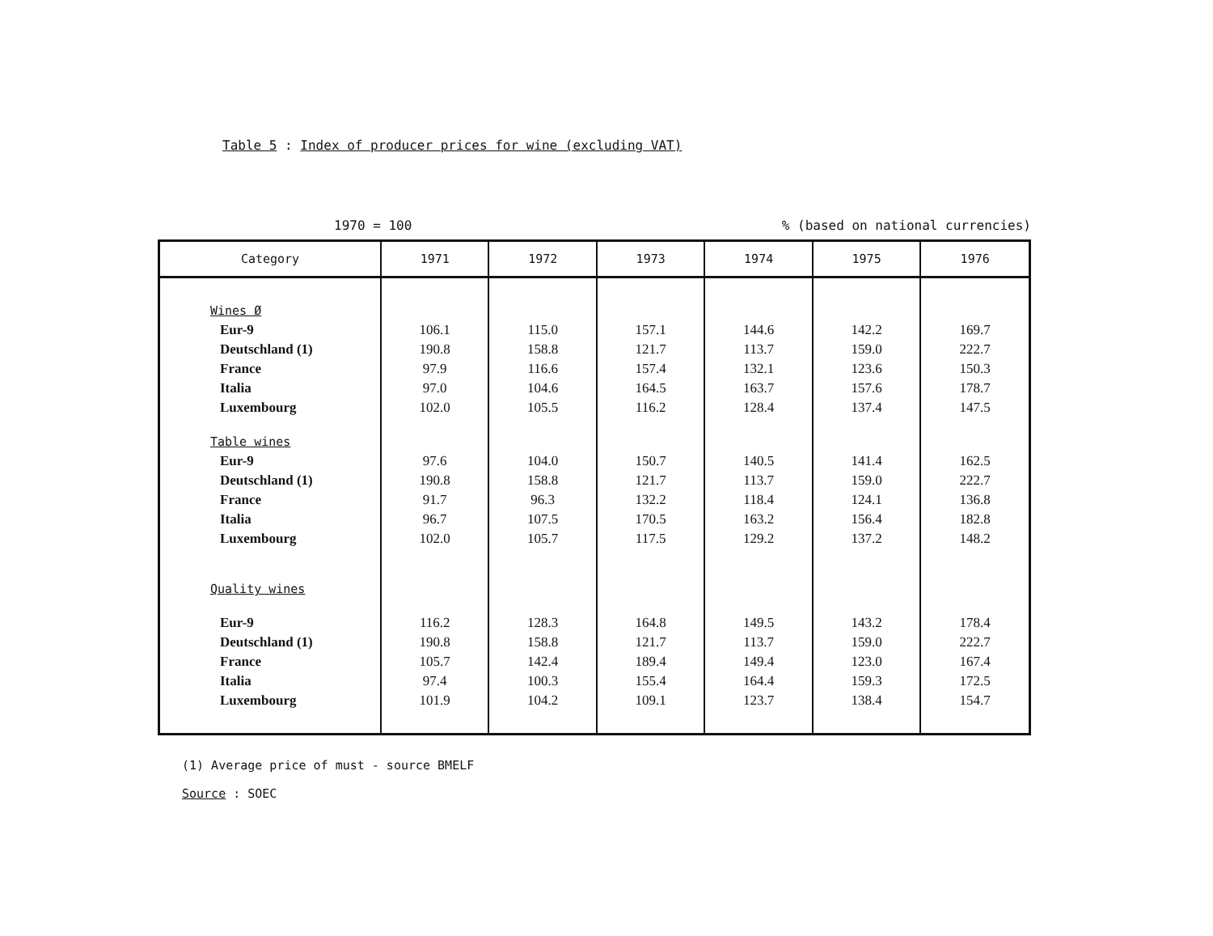Table 5 : Index of producer prices for wine (excluding VAT)
1970 = 100% (based on national currencies)
| Category | 1971 | 1972 | 1973 | 1974 | 1975 | 1976 |
| --- | --- | --- | --- | --- | --- | --- |
| Wines Ø | | | | | | |
| Eur-9 | 106.1 | 115.0 | 157.1 | 144.6 | 142.2 | 169.7 |
| Deutschland (1) | 190.8 | 158.8 | 121.7 | 113.7 | 159.0 | 222.7 |
| France | 97.9 | 116.6 | 157.4 | 132.1 | 123.6 | 150.3 |
| Italia | 97.0 | 104.6 | 164.5 | 163.7 | 157.6 | 178.7 |
| Luxembourg | 102.0 | 105.5 | 116.2 | 128.4 | 137.4 | 147.5 |
| Table wines | | | | | | |
| Eur-9 | 97.6 | 104.0 | 150.7 | 140.5 | 141.4 | 162.5 |
| Deutschland (1) | 190.8 | 158.8 | 121.7 | 113.7 | 159.0 | 222.7 |
| France | 91.7 | 96.3 | 132.2 | 118.4 | 124.1 | 136.8 |
| Italia | 96.7 | 107.5 | 170.5 | 163.2 | 156.4 | 182.8 |
| Luxembourg | 102.0 | 105.7 | 117.5 | 129.2 | 137.2 | 148.2 |
| Quality wines | | | | | | |
| Eur-9 | 116.2 | 128.3 | 164.8 | 149.5 | 143.2 | 178.4 |
| Deutschland (1) | 190.8 | 158.8 | 121.7 | 113.7 | 159.0 | 222.7 |
| France | 105.7 | 142.4 | 189.4 | 149.4 | 123.0 | 167.4 |
| Italia | 97.4 | 100.3 | 155.4 | 164.4 | 159.3 | 172.5 |
| Luxembourg | 101.9 | 104.2 | 109.1 | 123.7 | 138.4 | 154.7 |
(1) Average price of must - source BMELF
Source : SOEC